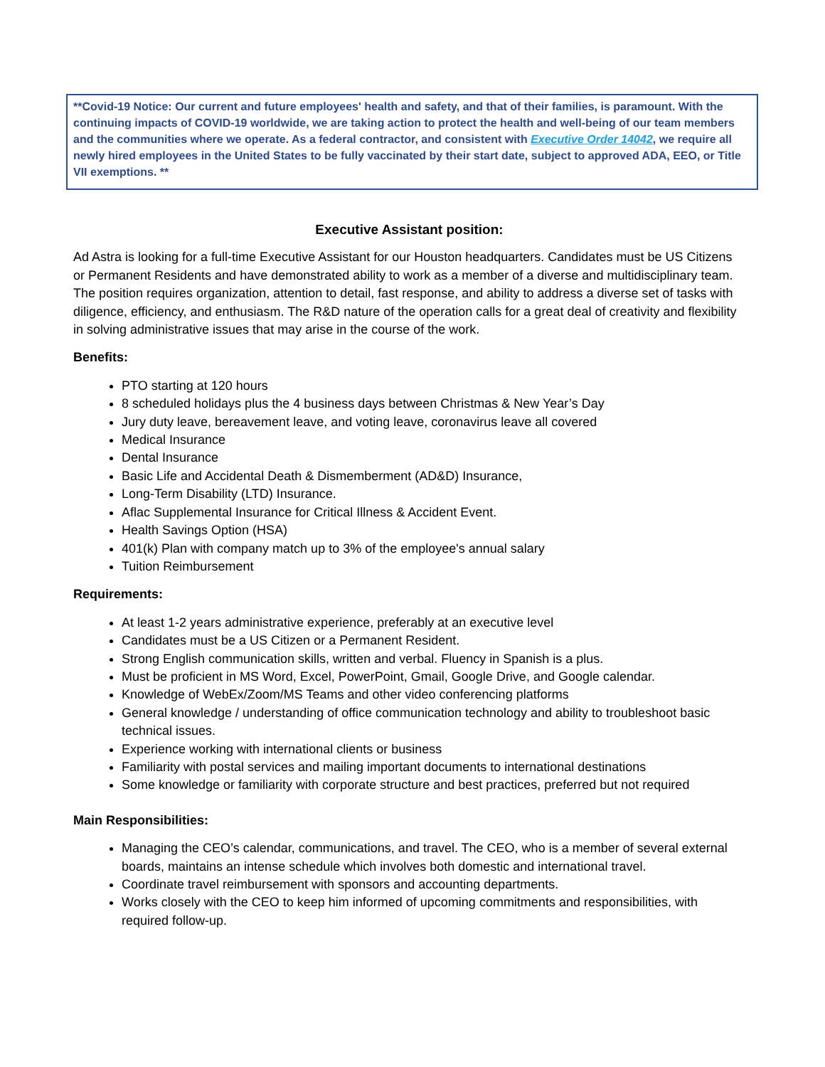**Covid-19 Notice: Our current and future employees' health and safety, and that of their families, is paramount. With the continuing impacts of COVID-19 worldwide, we are taking action to protect the health and well-being of our team members and the communities where we operate. As a federal contractor, and consistent with Executive Order 14042, we require all newly hired employees in the United States to be fully vaccinated by their start date, subject to approved ADA, EEO, or Title VII exemptions. **
Executive Assistant position:
Ad Astra is looking for a full-time Executive Assistant for our Houston headquarters. Candidates must be US Citizens or Permanent Residents and have demonstrated ability to work as a member of a diverse and multidisciplinary team. The position requires organization, attention to detail, fast response, and ability to address a diverse set of tasks with diligence, efficiency, and enthusiasm. The R&D nature of the operation calls for a great deal of creativity and flexibility in solving administrative issues that may arise in the course of the work.
Benefits:
PTO starting at 120 hours
8 scheduled holidays plus the 4 business days between Christmas & New Year’s Day
Jury duty leave, bereavement leave, and voting leave, coronavirus leave all covered
Medical Insurance
Dental Insurance
Basic Life and Accidental Death & Dismemberment (AD&D) Insurance,
Long-Term Disability (LTD) Insurance.
Aflac Supplemental Insurance for Critical Illness & Accident Event.
Health Savings Option (HSA)
401(k) Plan with company match up to 3% of the employee's annual salary
Tuition Reimbursement
Requirements:
At least 1-2 years administrative experience, preferably at an executive level
Candidates must be a US Citizen or a Permanent Resident.
Strong English communication skills, written and verbal. Fluency in Spanish is a plus.
Must be proficient in MS Word, Excel, PowerPoint, Gmail, Google Drive, and Google calendar.
Knowledge of WebEx/Zoom/MS Teams and other video conferencing platforms
General knowledge / understanding of office communication technology and ability to troubleshoot basic technical issues.
Experience working with international clients or business
Familiarity with postal services and mailing important documents to international destinations
Some knowledge or familiarity with corporate structure and best practices, preferred but not required
Main Responsibilities:
Managing the CEO’s calendar, communications, and travel. The CEO, who is a member of several external boards, maintains an intense schedule which involves both domestic and international travel.
Coordinate travel reimbursement with sponsors and accounting departments.
Works closely with the CEO to keep him informed of upcoming commitments and responsibilities, with required follow-up.